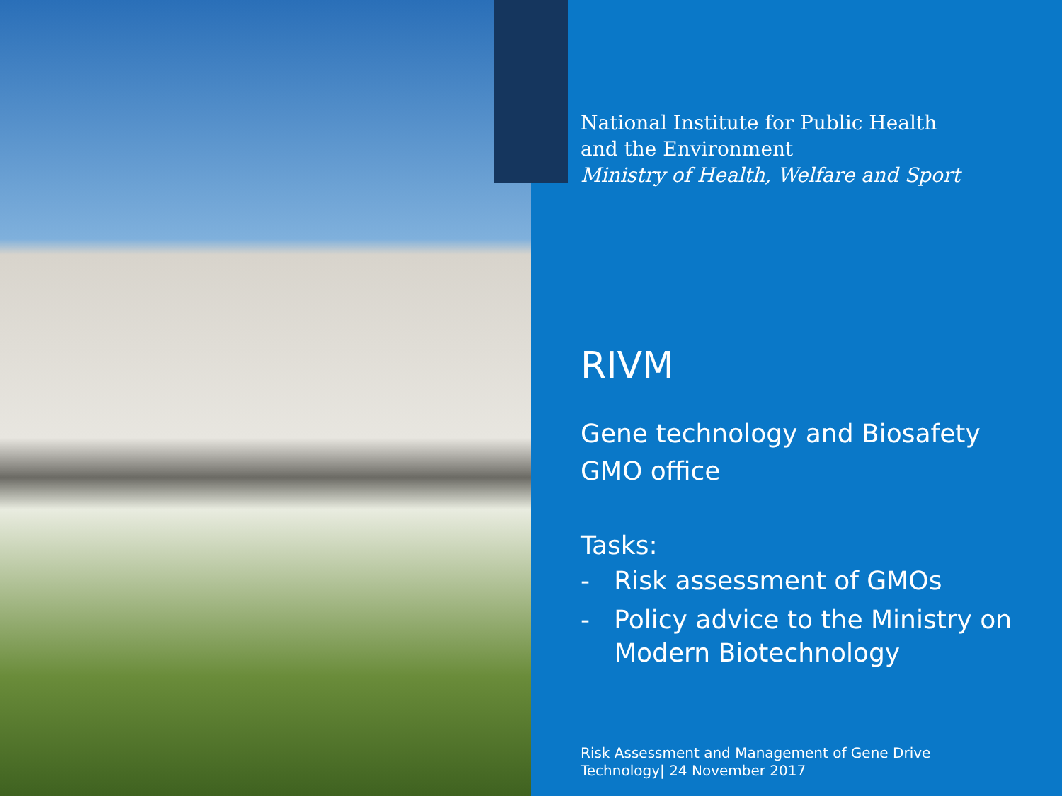National Institute for Public Health
and the Environment
Ministry of Health, Welfare and Sport
RIVM
Gene technology and Biosafety
GMO office
Tasks:
- Risk assessment of GMOs
- Policy advice to the Ministry on Modern Biotechnology
Risk Assessment and Management of Gene Drive
Technology| 24 November 2017